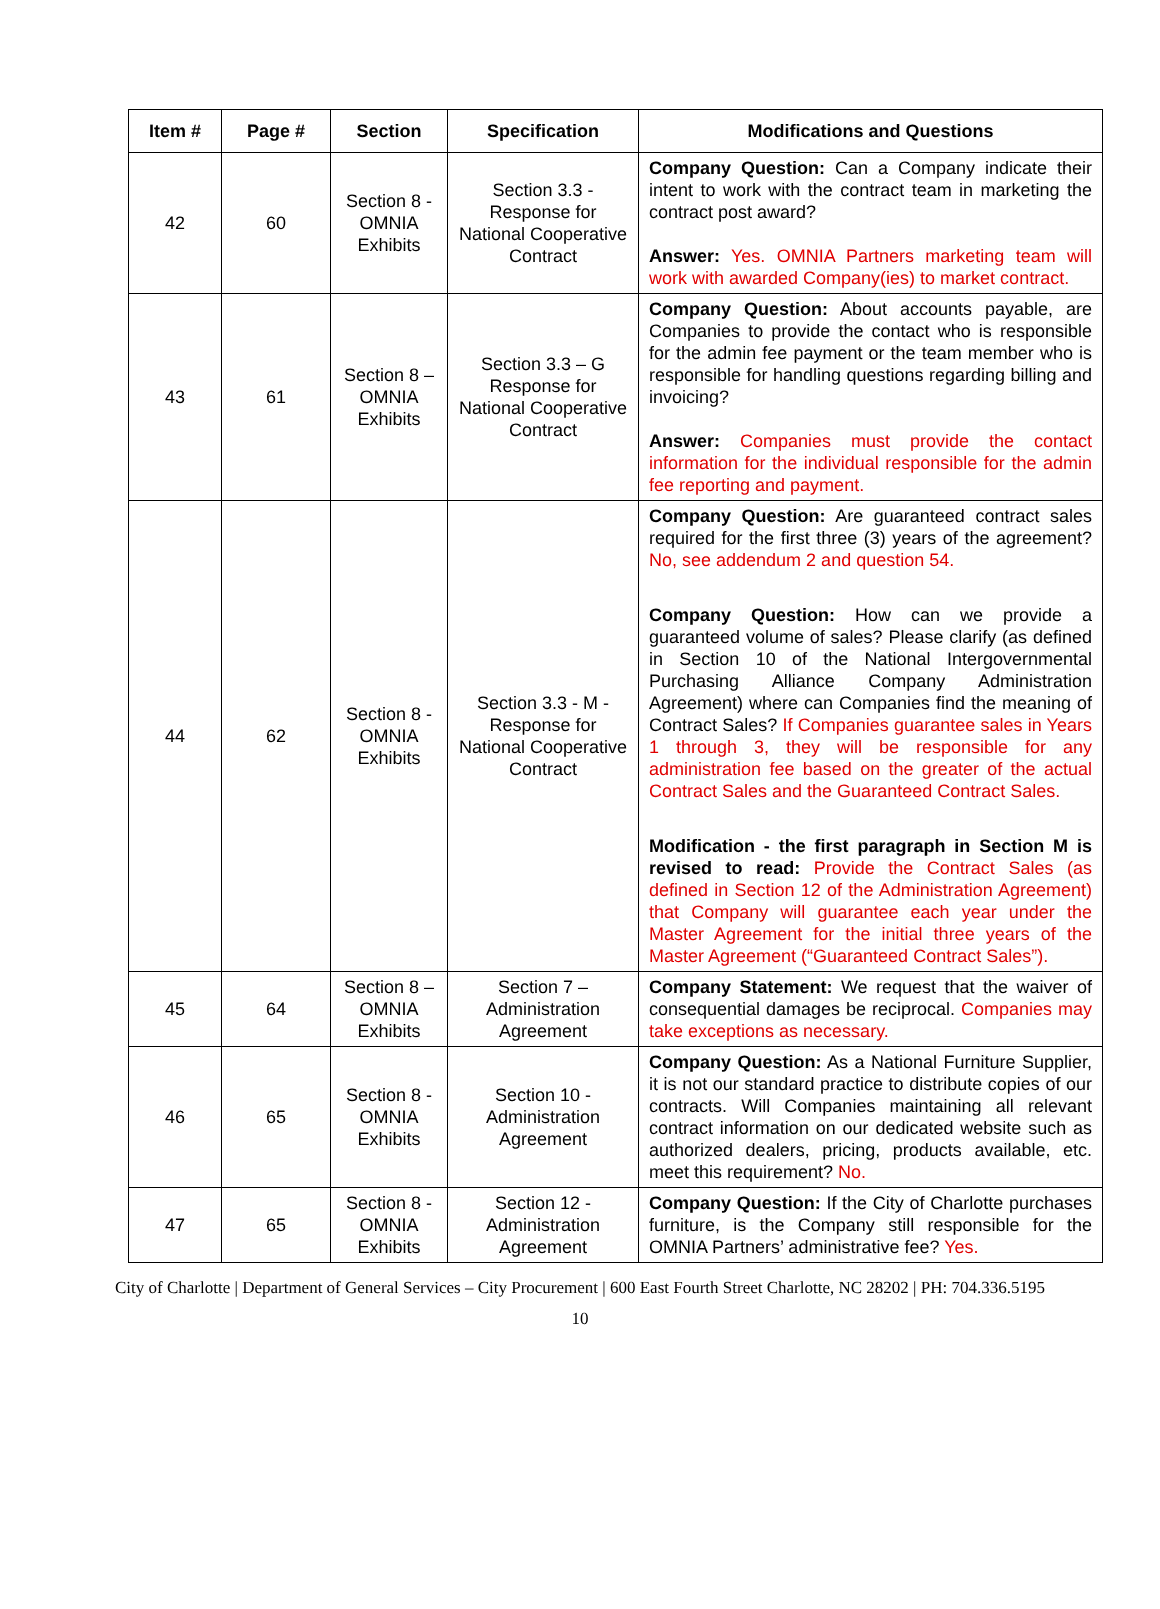| Item # | Page # | Section | Specification | Modifications and Questions |
| --- | --- | --- | --- | --- |
| 42 | 60 | Section 8 - OMNIA Exhibits | Section 3.3 - Response for National Cooperative Contract | Company Question: Can a Company indicate their intent to work with the contract team in marketing the contract post award? Answer: Yes. OMNIA Partners marketing team will work with awarded Company(ies) to market contract. |
| 43 | 61 | Section 8 – OMNIA Exhibits | Section 3.3 – G Response for National Cooperative Contract | Company Question: About accounts payable, are Companies to provide the contact who is responsible for the admin fee payment or the team member who is responsible for handling questions regarding billing and invoicing? Answer: Companies must provide the contact information for the individual responsible for the admin fee reporting and payment. |
| 44 | 62 | Section 8 - OMNIA Exhibits | Section 3.3 - M - Response for National Cooperative Contract | Company Question: Are guaranteed contract sales required for the first three (3) years of the agreement? No, see addendum 2 and question 54. Company Question: How can we provide a guaranteed volume of sales? Please clarify (as defined in Section 10 of the National Intergovernmental Purchasing Alliance Company Administration Agreement) where can Companies find the meaning of Contract Sales? If Companies guarantee sales in Years 1 through 3, they will be responsible for any administration fee based on the greater of the actual Contract Sales and the Guaranteed Contract Sales. Modification - the first paragraph in Section M is revised to read: Provide the Contract Sales (as defined in Section 12 of the Administration Agreement) that Company will guarantee each year under the Master Agreement for the initial three years of the Master Agreement (“Guaranteed Contract Sales”). |
| 45 | 64 | Section 8 – OMNIA Exhibits | Section 7 – Administration Agreement | Company Statement: We request that the waiver of consequential damages be reciprocal. Companies may take exceptions as necessary. |
| 46 | 65 | Section 8 - OMNIA Exhibits | Section 10 - Administration Agreement | Company Question: As a National Furniture Supplier, it is not our standard practice to distribute copies of our contracts. Will Companies maintaining all relevant contract information on our dedicated website such as authorized dealers, pricing, products available, etc. meet this requirement? No. |
| 47 | 65 | Section 8 - OMNIA Exhibits | Section 12 - Administration Agreement | Company Question: If the City of Charlotte purchases furniture, is the Company still responsible for the OMNIA Partners’ administrative fee? Yes. |
City of Charlotte | Department of General Services – City Procurement | 600 East Fourth Street Charlotte, NC 28202 | PH: 704.336.5195
10